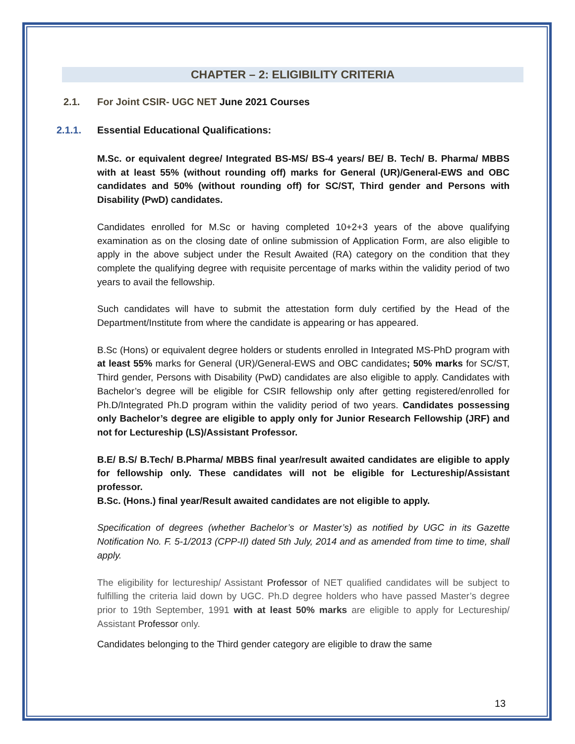CHAPTER – 2: ELIGIBILITY CRITERIA
2.1. For Joint CSIR- UGC NET June 2021 Courses
2.1.1. Essential Educational Qualifications:
M.Sc. or equivalent degree/ Integrated BS-MS/ BS-4 years/ BE/ B. Tech/ B. Pharma/ MBBS with at least 55% (without rounding off) marks for General (UR)/General-EWS and OBC candidates and 50% (without rounding off) for SC/ST, Third gender and Persons with Disability (PwD) candidates.
Candidates enrolled for M.Sc or having completed 10+2+3 years of the above qualifying examination as on the closing date of online submission of Application Form, are also eligible to apply in the above subject under the Result Awaited (RA) category on the condition that they complete the qualifying degree with requisite percentage of marks within the validity period of two years to avail the fellowship.
Such candidates will have to submit the attestation form duly certified by the Head of the Department/Institute from where the candidate is appearing or has appeared.
B.Sc (Hons) or equivalent degree holders or students enrolled in Integrated MS-PhD program with at least 55% marks for General (UR)/General-EWS and OBC candidates; 50% marks for SC/ST, Third gender, Persons with Disability (PwD) candidates are also eligible to apply. Candidates with Bachelor’s degree will be eligible for CSIR fellowship only after getting registered/enrolled for Ph.D/Integrated Ph.D program within the validity period of two years. Candidates possessing only Bachelor’s degree are eligible to apply only for Junior Research Fellowship (JRF) and not for Lectureship (LS)/Assistant Professor.
B.E/ B.S/ B.Tech/ B.Pharma/ MBBS final year/result awaited candidates are eligible to apply for fellowship only. These candidates will not be eligible for Lectureship/Assistant professor.
B.Sc. (Hons.) final year/Result awaited candidates are not eligible to apply.
Specification of degrees (whether Bachelor’s or Master’s) as notified by UGC in its Gazette Notification No. F. 5-1/2013 (CPP-II) dated 5th July, 2014 and as amended from time to time, shall apply.
The eligibility for lectureship/ Assistant Professor of NET qualified candidates will be subject to fulfilling the criteria laid down by UGC. Ph.D degree holders who have passed Master’s degree prior to 19th September, 1991 with at least 50% marks are eligible to apply for Lectureship/ Assistant Professor only.
Candidates belonging to the Third gender category are eligible to draw the same
13